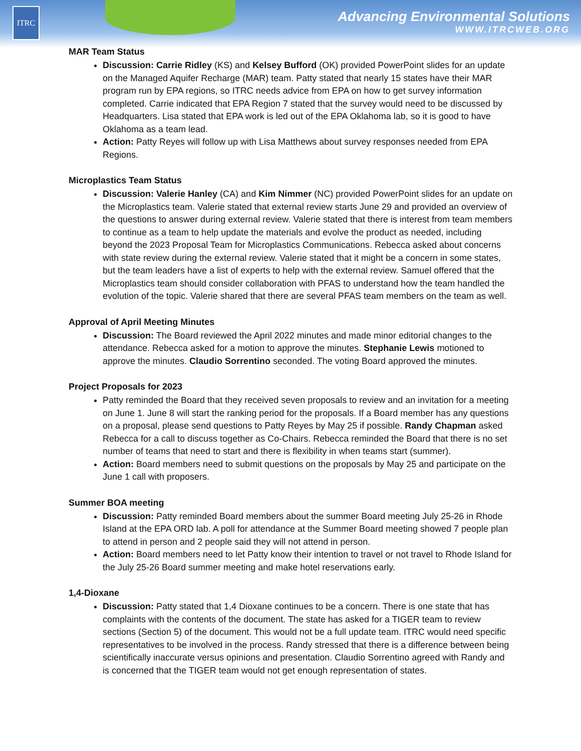ITRC
Advancing Environmental Solutions
WWW.ITRCWEB.ORG
MAR Team Status
Discussion: Carrie Ridley (KS) and Kelsey Bufford (OK) provided PowerPoint slides for an update on the Managed Aquifer Recharge (MAR) team. Patty stated that nearly 15 states have their MAR program run by EPA regions, so ITRC needs advice from EPA on how to get survey information completed. Carrie indicated that EPA Region 7 stated that the survey would need to be discussed by Headquarters. Lisa stated that EPA work is led out of the EPA Oklahoma lab, so it is good to have Oklahoma as a team lead.
Action: Patty Reyes will follow up with Lisa Matthews about survey responses needed from EPA Regions.
Microplastics Team Status
Discussion: Valerie Hanley (CA) and Kim Nimmer (NC) provided PowerPoint slides for an update on the Microplastics team. Valerie stated that external review starts June 29 and provided an overview of the questions to answer during external review. Valerie stated that there is interest from team members to continue as a team to help update the materials and evolve the product as needed, including beyond the 2023 Proposal Team for Microplastics Communications. Rebecca asked about concerns with state review during the external review. Valerie stated that it might be a concern in some states, but the team leaders have a list of experts to help with the external review. Samuel offered that the Microplastics team should consider collaboration with PFAS to understand how the team handled the evolution of the topic. Valerie shared that there are several PFAS team members on the team as well.
Approval of April Meeting Minutes
Discussion: The Board reviewed the April 2022 minutes and made minor editorial changes to the attendance. Rebecca asked for a motion to approve the minutes. Stephanie Lewis motioned to approve the minutes. Claudio Sorrentino seconded. The voting Board approved the minutes.
Project Proposals for 2023
Patty reminded the Board that they received seven proposals to review and an invitation for a meeting on June 1. June 8 will start the ranking period for the proposals. If a Board member has any questions on a proposal, please send questions to Patty Reyes by May 25 if possible. Randy Chapman asked Rebecca for a call to discuss together as Co-Chairs. Rebecca reminded the Board that there is no set number of teams that need to start and there is flexibility in when teams start (summer).
Action: Board members need to submit questions on the proposals by May 25 and participate on the June 1 call with proposers.
Summer BOA meeting
Discussion: Patty reminded Board members about the summer Board meeting July 25-26 in Rhode Island at the EPA ORD lab. A poll for attendance at the Summer Board meeting showed 7 people plan to attend in person and 2 people said they will not attend in person.
Action: Board members need to let Patty know their intention to travel or not travel to Rhode Island for the July 25-26 Board summer meeting and make hotel reservations early.
1,4-Dioxane
Discussion: Patty stated that 1,4 Dioxane continues to be a concern. There is one state that has complaints with the contents of the document. The state has asked for a TIGER team to review sections (Section 5) of the document. This would not be a full update team. ITRC would need specific representatives to be involved in the process. Randy stressed that there is a difference between being scientifically inaccurate versus opinions and presentation. Claudio Sorrentino agreed with Randy and is concerned that the TIGER team would not get enough representation of states.